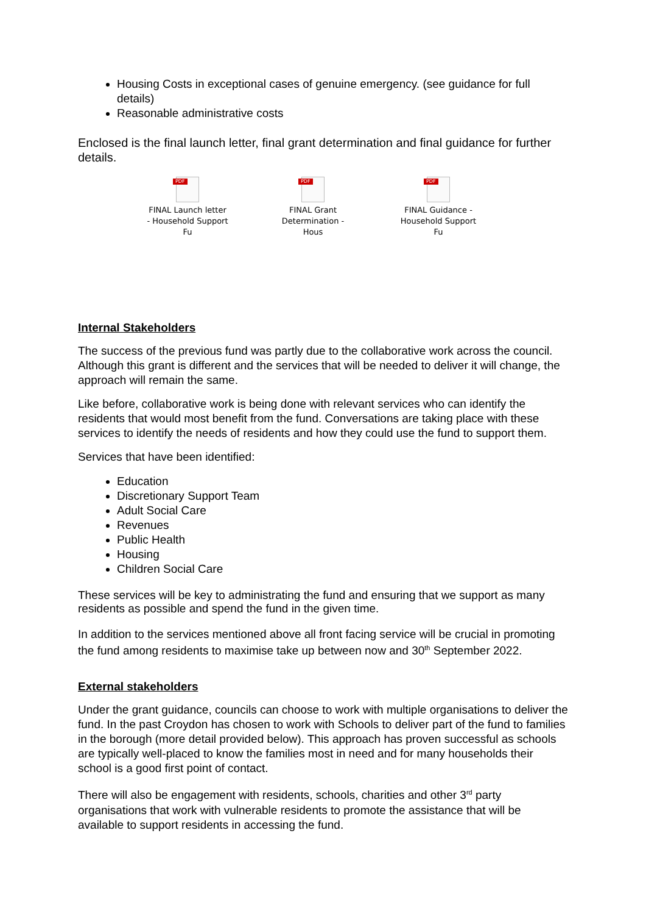Housing Costs in exceptional cases of genuine emergency. (see guidance for full details)
Reasonable administrative costs
Enclosed is the final launch letter, final grant determination and final guidance for further details.
PDF
FINAL Launch letter - Household Support Fu
PDF
FINAL Grant Determination - Hous
PDF
FINAL Guidance - Household Support Fu
Internal Stakeholders
The success of the previous fund was partly due to the collaborative work across the council. Although this grant is different and the services that will be needed to deliver it will change, the approach will remain the same.
Like before, collaborative work is being done with relevant services who can identify the residents that would most benefit from the fund. Conversations are taking place with these services to identify the needs of residents and how they could use the fund to support them.
Services that have been identified:
Education
Discretionary Support Team
Adult Social Care
Revenues
Public Health
Housing
Children Social Care
These services will be key to administrating the fund and ensuring that we support as many residents as possible and spend the fund in the given time.
In addition to the services mentioned above all front facing service will be crucial in promoting the fund among residents to maximise take up between now and 30<sup>th</sup> September 2022.
External stakeholders
Under the grant guidance, councils can choose to work with multiple organisations to deliver the fund. In the past Croydon has chosen to work with Schools to deliver part of the fund to families in the borough (more detail provided below). This approach has proven successful as schools are typically well-placed to know the families most in need and for many households their school is a good first point of contact.
There will also be engagement with residents, schools, charities and other 3<sup>rd</sup> party organisations that work with vulnerable residents to promote the assistance that will be available to support residents in accessing the fund.